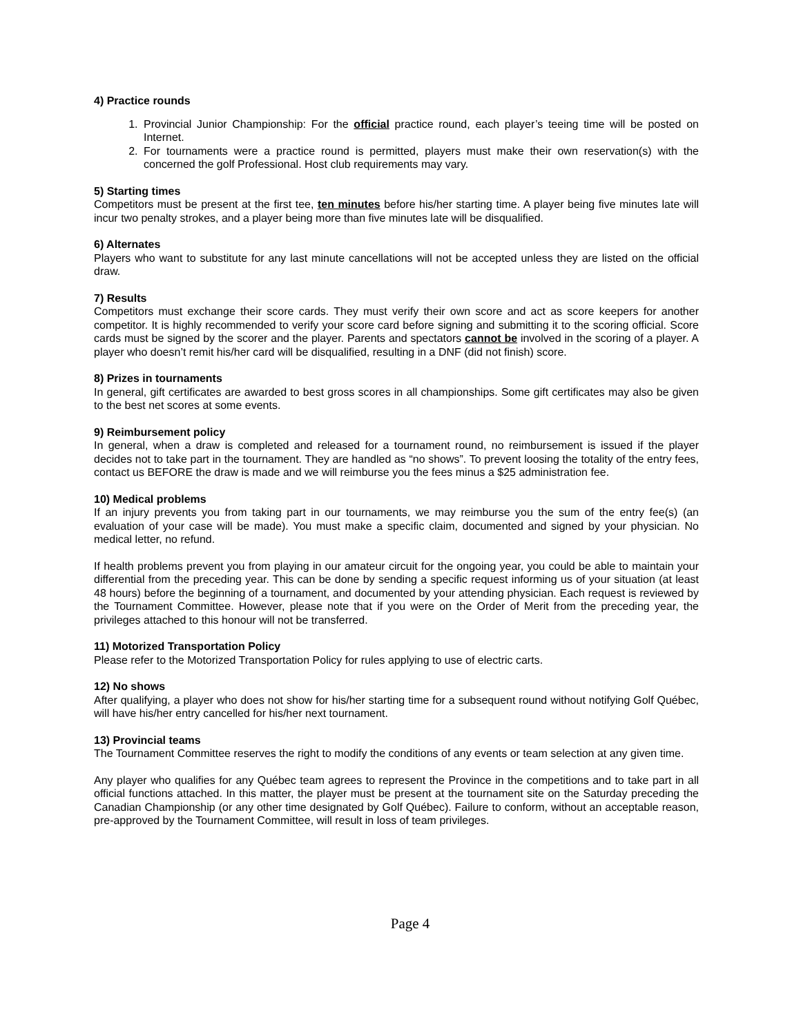4) Practice rounds
1. Provincial Junior Championship: For the official practice round, each player’s teeing time will be posted on Internet.
2. For tournaments were a practice round is permitted, players must make their own reservation(s) with the concerned the golf Professional. Host club requirements may vary.
5) Starting times
Competitors must be present at the first tee, ten minutes before his/her starting time. A player being five minutes late will incur two penalty strokes, and a player being more than five minutes late will be disqualified.
6) Alternates
Players who want to substitute for any last minute cancellations will not be accepted unless they are listed on the official draw.
7) Results
Competitors must exchange their score cards. They must verify their own score and act as score keepers for another competitor. It is highly recommended to verify your score card before signing and submitting it to the scoring official. Score cards must be signed by the scorer and the player. Parents and spectators cannot be involved in the scoring of a player. A player who doesn’t remit his/her card will be disqualified, resulting in a DNF (did not finish) score.
8) Prizes in tournaments
In general, gift certificates are awarded to best gross scores in all championships. Some gift certificates may also be given to the best net scores at some events.
9) Reimbursement policy
In general, when a draw is completed and released for a tournament round, no reimbursement is issued if the player decides not to take part in the tournament. They are handled as “no shows”. To prevent loosing the totality of the entry fees, contact us BEFORE the draw is made and we will reimburse you the fees minus a $25 administration fee.
10) Medical problems
If an injury prevents you from taking part in our tournaments, we may reimburse you the sum of the entry fee(s) (an evaluation of your case will be made). You must make a specific claim, documented and signed by your physician. No medical letter, no refund.
If health problems prevent you from playing in our amateur circuit for the ongoing year, you could be able to maintain your differential from the preceding year. This can be done by sending a specific request informing us of your situation (at least 48 hours) before the beginning of a tournament, and documented by your attending physician. Each request is reviewed by the Tournament Committee. However, please note that if you were on the Order of Merit from the preceding year, the privileges attached to this honour will not be transferred.
11) Motorized Transportation Policy
Please refer to the Motorized Transportation Policy for rules applying to use of electric carts.
12) No shows
After qualifying, a player who does not show for his/her starting time for a subsequent round without notifying Golf Québec, will have his/her entry cancelled for his/her next tournament.
13) Provincial teams
The Tournament Committee reserves the right to modify the conditions of any events or team selection at any given time.
Any player who qualifies for any Québec team agrees to represent the Province in the competitions and to take part in all official functions attached. In this matter, the player must be present at the tournament site on the Saturday preceding the Canadian Championship (or any other time designated by Golf Québec). Failure to conform, without an acceptable reason, pre-approved by the Tournament Committee, will result in loss of team privileges.
Page 4